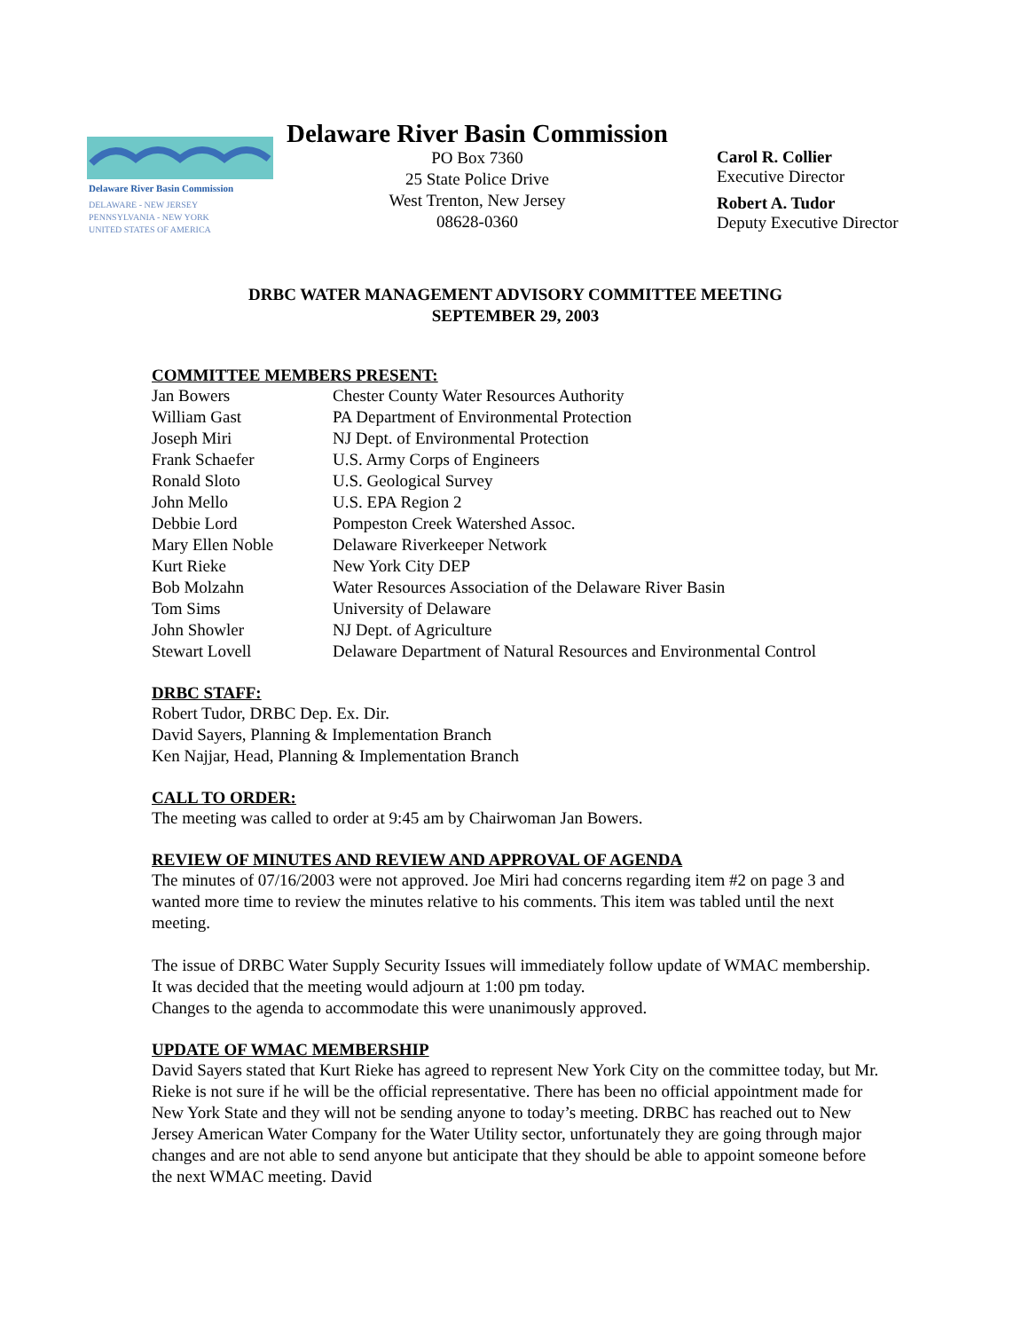Delaware River Basin Commission
DELAWARE - NEW JERSEY
PENNSYLVANIA - NEW YORK
UNITED STATES OF AMERICA
Delaware River Basin Commission
PO Box 7360
25 State Police Drive
West Trenton, New Jersey
08628-0360
Carol R. Collier
Executive Director
Robert A. Tudor
Deputy Executive Director
DRBC WATER MANAGEMENT ADVISORY COMMITTEE MEETING
SEPTEMBER 29, 2003
COMMITTEE MEMBERS PRESENT:
| Jan Bowers | Chester County Water Resources Authority |
| William Gast | PA Department of Environmental Protection |
| Joseph Miri | NJ Dept. of Environmental Protection |
| Frank Schaefer | U.S. Army Corps of Engineers |
| Ronald Sloto | U.S. Geological Survey |
| John Mello | U.S. EPA Region 2 |
| Debbie Lord | Pompeston Creek Watershed Assoc. |
| Mary Ellen Noble | Delaware Riverkeeper Network |
| Kurt Rieke | New York City DEP |
| Bob Molzahn | Water Resources Association of the Delaware River Basin |
| Tom Sims | University of Delaware |
| John Showler | NJ Dept. of Agriculture |
| Stewart Lovell | Delaware Department of Natural Resources and Environmental Control |
DRBC STAFF:
Robert Tudor, DRBC Dep. Ex. Dir.
David Sayers, Planning & Implementation Branch
Ken Najjar, Head, Planning & Implementation Branch
CALL TO ORDER:
The meeting was called to order at 9:45 am by Chairwoman Jan Bowers.
REVIEW OF MINUTES AND REVIEW AND APPROVAL OF AGENDA
The minutes of 07/16/2003 were not approved. Joe Miri had concerns regarding item #2 on page 3 and wanted more time to review the minutes relative to his comments. This item was tabled until the next meeting.
The issue of DRBC Water Supply Security Issues will immediately follow update of WMAC membership. It was decided that the meeting would adjourn at 1:00 pm today.
Changes to the agenda to accommodate this were unanimously approved.
UPDATE OF WMAC MEMBERSHIP
David Sayers stated that Kurt Rieke has agreed to represent New York City on the committee today, but Mr. Rieke is not sure if he will be the official representative. There has been no official appointment made for New York State and they will not be sending anyone to today’s meeting. DRBC has reached out to New Jersey American Water Company for the Water Utility sector, unfortunately they are going through major changes and are not able to send anyone but anticipate that they should be able to appoint someone before the next WMAC meeting. David